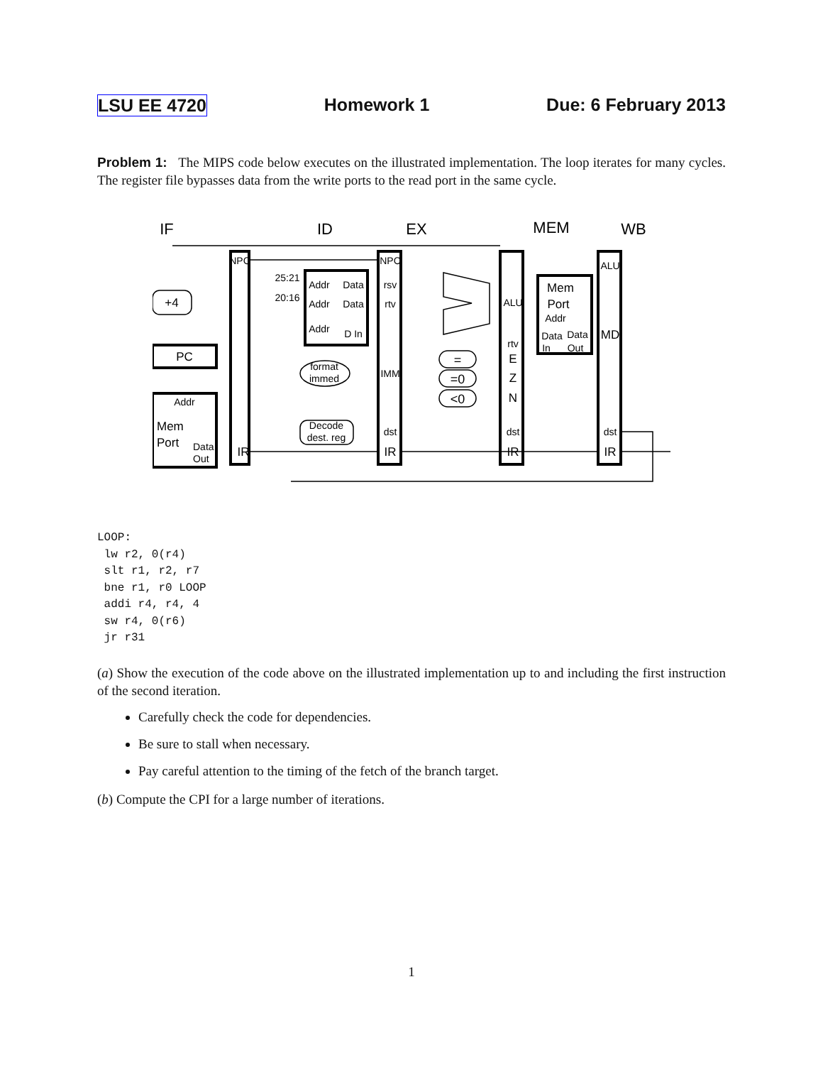LSU EE 4720 Homework 1 Due: 6 February 2013
Problem 1: The MIPS code below executes on the illustrated implementation. The loop iterates for many cycles. The register file bypasses data from the write ports to the read port in the same cycle.
IF
ID
EX
MEM
WB
+4
PC
Addr
NPC
IR
25:21
20:16
Addr
Data
Addr
Data
Addr
D In
format
immed
Decode
dest. reg
NPC
rsv
rtv
IMM
dst
IR
=
=0
<0
ALU
rtv
E
Z
N
dst
IR
Mem
Port
Addr
Data
Data
In
Out
ALU
MD
dst
IR
Mem
Port
Data
Out
LOOP:
 lw r2, 0(r4)
 slt r1, r2, r7
 bne r1, r0 LOOP
 addi r4, r4, 4
 sw r4, 0(r6)
 jr r31
(a) Show the execution of the code above on the illustrated implementation up to and including the first instruction of the second iteration.
Carefully check the code for dependencies.
Be sure to stall when necessary.
Pay careful attention to the timing of the fetch of the branch target.
(b) Compute the CPI for a large number of iterations.
1